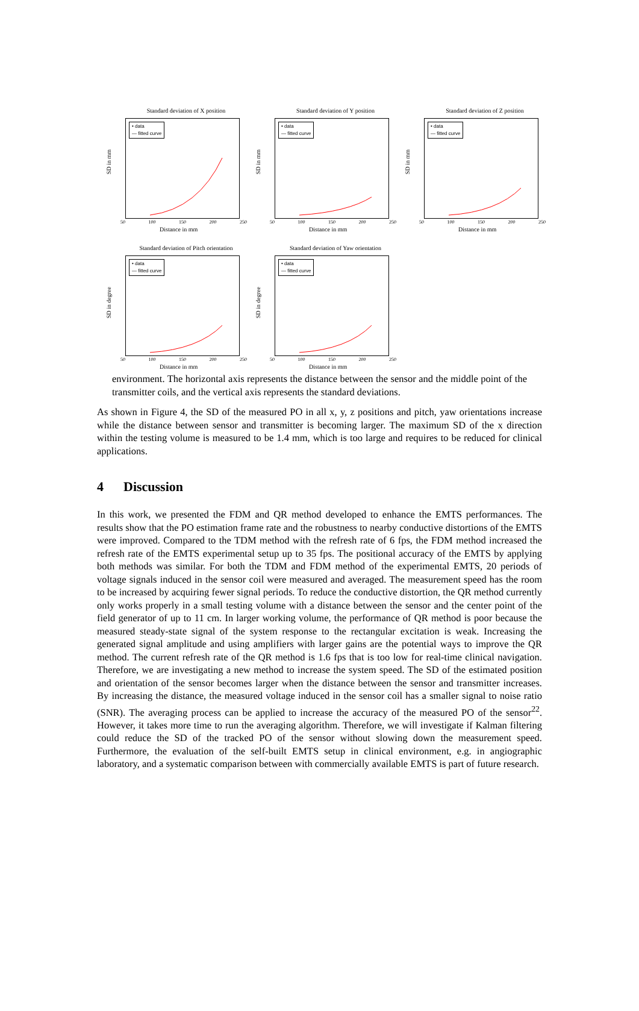Standard deviation of X position
• data
— fitted curve
SD in mm
50 100 150 200 250
Distance in mm
Standard deviation of Y position
• data
— fitted curve
SD in mm
50 100 150 200 250
Distance in mm
Standard deviation of Z position
• data
— fitted curve
SD in mm
50 100 150 200 250
Distance in mm
Standard deviation of Pitch orientation
• data
— fitted curve
SD in degree
50 100 150 200 250
Distance in mm
Standard deviation of Yaw orientation
• data
— fitted curve
SD in degree
50 100 150 200 250
Distance in mm
environment. The horizontal axis represents the distance between the sensor and the middle point of the transmitter coils, and the vertical axis represents the standard deviations.
As shown in Figure 4, the SD of the measured PO in all x, y, z positions and pitch, yaw orientations increase while the distance between sensor and transmitter is becoming larger. The maximum SD of the x direction within the testing volume is measured to be 1.4 mm, which is too large and requires to be reduced for clinical applications.
4 Discussion
In this work, we presented the FDM and QR method developed to enhance the EMTS performances. The results show that the PO estimation frame rate and the robustness to nearby conductive distortions of the EMTS were improved. Compared to the TDM method with the refresh rate of 6 fps, the FDM method increased the refresh rate of the EMTS experimental setup up to 35 fps. The positional accuracy of the EMTS by applying both methods was similar. For both the TDM and FDM method of the experimental EMTS, 20 periods of voltage signals induced in the sensor coil were measured and averaged. The measurement speed has the room to be increased by acquiring fewer signal periods. To reduce the conductive distortion, the QR method currently only works properly in a small testing volume with a distance between the sensor and the center point of the field generator of up to 11 cm. In larger working volume, the performance of QR method is poor because the measured steady-state signal of the system response to the rectangular excitation is weak. Increasing the generated signal amplitude and using amplifiers with larger gains are the potential ways to improve the QR method. The current refresh rate of the QR method is 1.6 fps that is too low for real-time clinical navigation. Therefore, we are investigating a new method to increase the system speed. The SD of the estimated position and orientation of the sensor becomes larger when the distance between the sensor and transmitter increases. By increasing the distance, the measured voltage induced in the sensor coil has a smaller signal to noise ratio (SNR). The averaging process can be applied to increase the accuracy of the measured PO of the sensor<sup>22</sup>. However, it takes more time to run the averaging algorithm. Therefore, we will investigate if Kalman filtering could reduce the SD of the tracked PO of the sensor without slowing down the measurement speed. Furthermore, the evaluation of the self-built EMTS setup in clinical environment, e.g. in angiographic laboratory, and a systematic comparison between with commercially available EMTS is part of future research.